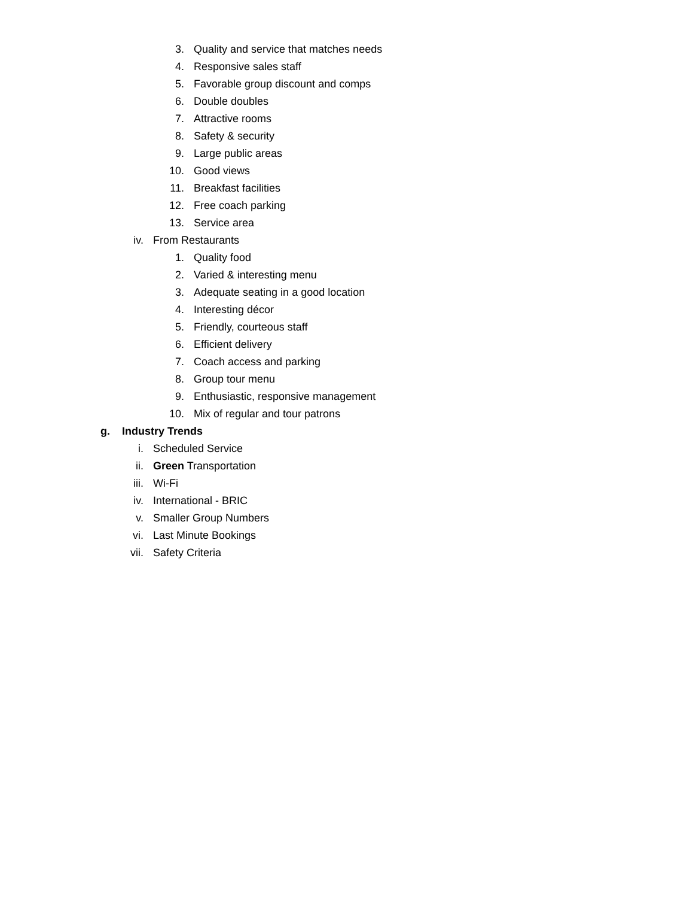3. Quality and service that matches needs
4. Responsive sales staff
5. Favorable group discount and comps
6. Double doubles
7. Attractive rooms
8. Safety & security
9. Large public areas
10. Good views
11. Breakfast facilities
12. Free coach parking
13. Service area
iv. From Restaurants
1. Quality food
2. Varied & interesting menu
3. Adequate seating in a good location
4. Interesting décor
5. Friendly, courteous staff
6. Efficient delivery
7. Coach access and parking
8. Group tour menu
9. Enthusiastic, responsive management
10. Mix of regular and tour patrons
g. Industry Trends
i. Scheduled Service
ii. Green Transportation
iii. Wi-Fi
iv. International - BRIC
v. Smaller Group Numbers
vi. Last Minute Bookings
vii. Safety Criteria